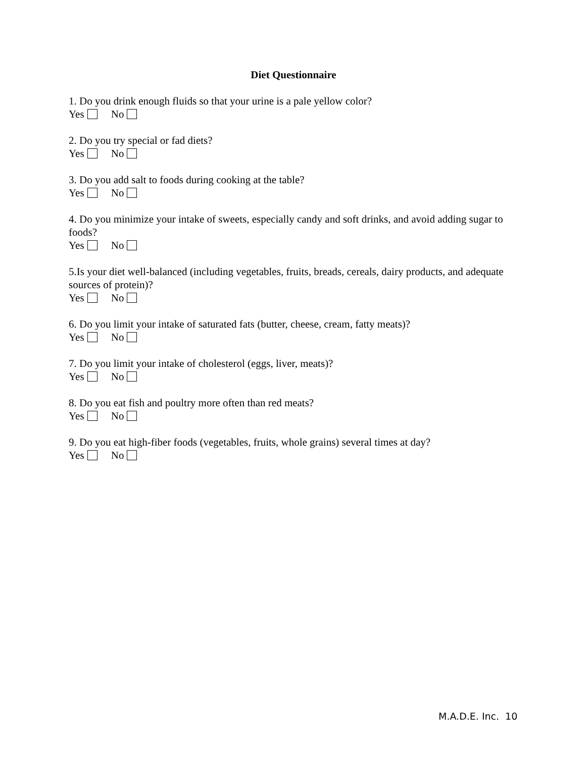Diet Questionnaire
1. Do you drink enough fluids so that your urine is a pale yellow color?
Yes No
2. Do you try special or fad diets?
Yes No
3. Do you add salt to foods during cooking at the table?
Yes No
4. Do you minimize your intake of sweets, especially candy and soft drinks, and avoid adding sugar to foods?
Yes No
5.Is your diet well-balanced (including vegetables, fruits, breads, cereals, dairy products, and adequate sources of protein)?
Yes No
6. Do you limit your intake of saturated fats (butter, cheese, cream, fatty meats)?
Yes No
7. Do you limit your intake of cholesterol (eggs, liver, meats)?
Yes No
8. Do you eat fish and poultry more often than red meats?
Yes No
9. Do you eat high-fiber foods (vegetables, fruits, whole grains) several times at day?
Yes No
M.A.D.E. Inc. 10